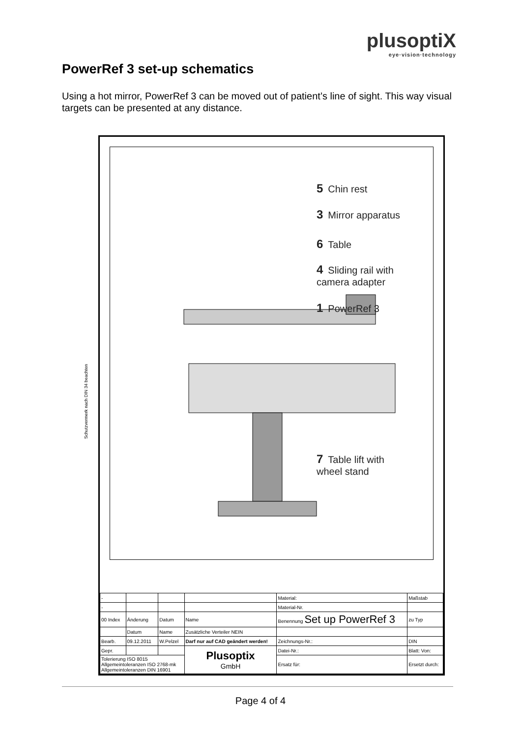plusoptiX
eye·vision·technology
PowerRef 3 set-up schematics
Using a hot mirror, PowerRef 3 can be moved out of patient’s line of sight. This way visual targets can be presented at any distance.
5 Chin rest
3 Mirror apparatus
6 Table
4 Sliding rail with
camera adapter
1 PowerRef 3
7 Table lift with
wheel stand
| - | | | | Material: | | Maßstab |
| - | | | | Material-Nr. | | |
| 00 Index | Änderung | Datum | Name | Benennung Set up PowerRef 3 | | zu Typ |
| | Datum | Name | Zusätzliche Verteiler NEIN | | | |
| Bearb. | 09.12.2011 | W.Pelzel | Darf nur auf CAD geändert werden! | Zeichnungs-Nr.: | | DIN |
| Gepr. | | | Plusoptix GmbH | Datei-Nr.: | | Blatt: Von: |
| Tolerierung ISO 8015 Allgemeintoleranzen ISO 2768-mk Allgemeintoleranzen DIN 16901 | | | | Ersatz für: | Ersetzt durch: | |
Schutzvermerk nach DIN 34 beachten
Page 4 of 4